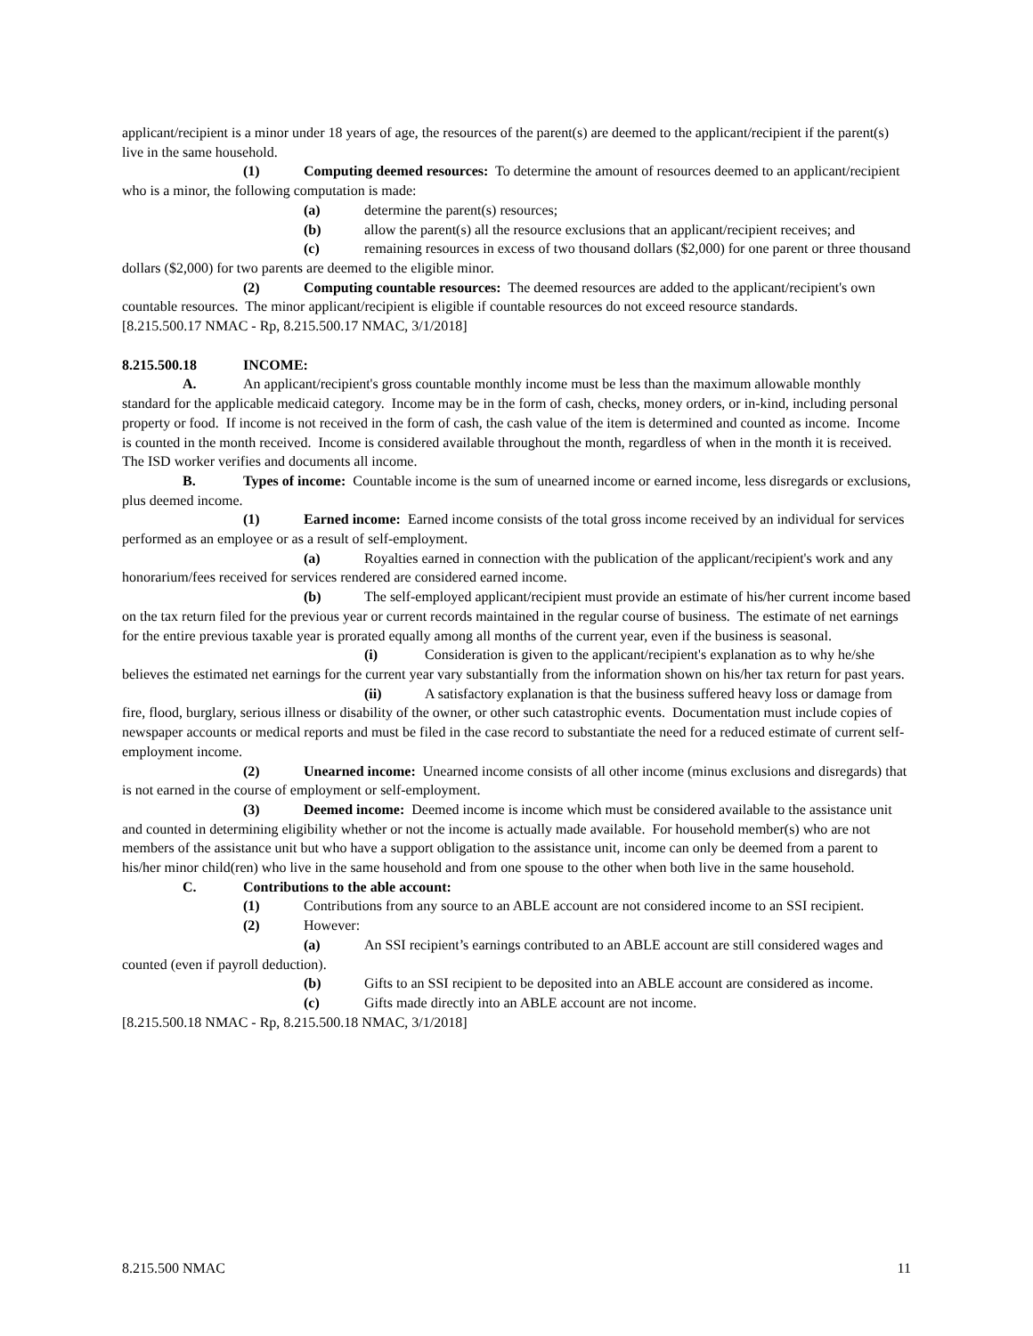applicant/recipient is a minor under 18 years of age, the resources of the parent(s) are deemed to the applicant/recipient if the parent(s) live in the same household.
(1) Computing deemed resources: To determine the amount of resources deemed to an applicant/recipient who is a minor, the following computation is made:
(a) determine the parent(s) resources;
(b) allow the parent(s) all the resource exclusions that an applicant/recipient receives; and
(c) remaining resources in excess of two thousand dollars ($2,000) for one parent or three thousand dollars ($2,000) for two parents are deemed to the eligible minor.
(2) Computing countable resources: The deemed resources are added to the applicant/recipient's own countable resources. The minor applicant/recipient is eligible if countable resources do not exceed resource standards.
[8.215.500.17 NMAC - Rp, 8.215.500.17 NMAC, 3/1/2018]
8.215.500.18 INCOME:
A. An applicant/recipient's gross countable monthly income must be less than the maximum allowable monthly standard for the applicable medicaid category. Income may be in the form of cash, checks, money orders, or in-kind, including personal property or food. If income is not received in the form of cash, the cash value of the item is determined and counted as income. Income is counted in the month received. Income is considered available throughout the month, regardless of when in the month it is received. The ISD worker verifies and documents all income.
B. Types of income: Countable income is the sum of unearned income or earned income, less disregards or exclusions, plus deemed income.
(1) Earned income: Earned income consists of the total gross income received by an individual for services performed as an employee or as a result of self-employment.
(a) Royalties earned in connection with the publication of the applicant/recipient's work and any honorarium/fees received for services rendered are considered earned income.
(b) The self-employed applicant/recipient must provide an estimate of his/her current income based on the tax return filed for the previous year or current records maintained in the regular course of business. The estimate of net earnings for the entire previous taxable year is prorated equally among all months of the current year, even if the business is seasonal.
(i) Consideration is given to the applicant/recipient's explanation as to why he/she believes the estimated net earnings for the current year vary substantially from the information shown on his/her tax return for past years.
(ii) A satisfactory explanation is that the business suffered heavy loss or damage from fire, flood, burglary, serious illness or disability of the owner, or other such catastrophic events. Documentation must include copies of newspaper accounts or medical reports and must be filed in the case record to substantiate the need for a reduced estimate of current self-employment income.
(2) Unearned income: Unearned income consists of all other income (minus exclusions and disregards) that is not earned in the course of employment or self-employment.
(3) Deemed income: Deemed income is income which must be considered available to the assistance unit and counted in determining eligibility whether or not the income is actually made available. For household member(s) who are not members of the assistance unit but who have a support obligation to the assistance unit, income can only be deemed from a parent to his/her minor child(ren) who live in the same household and from one spouse to the other when both live in the same household.
C. Contributions to the able account:
(1) Contributions from any source to an ABLE account are not considered income to an SSI recipient.
(2) However:
(a) An SSI recipient’s earnings contributed to an ABLE account are still considered wages and counted (even if payroll deduction).
(b) Gifts to an SSI recipient to be deposited into an ABLE account are considered as income.
(c) Gifts made directly into an ABLE account are not income.
[8.215.500.18 NMAC - Rp, 8.215.500.18 NMAC, 3/1/2018]
8.215.500 NMAC 11